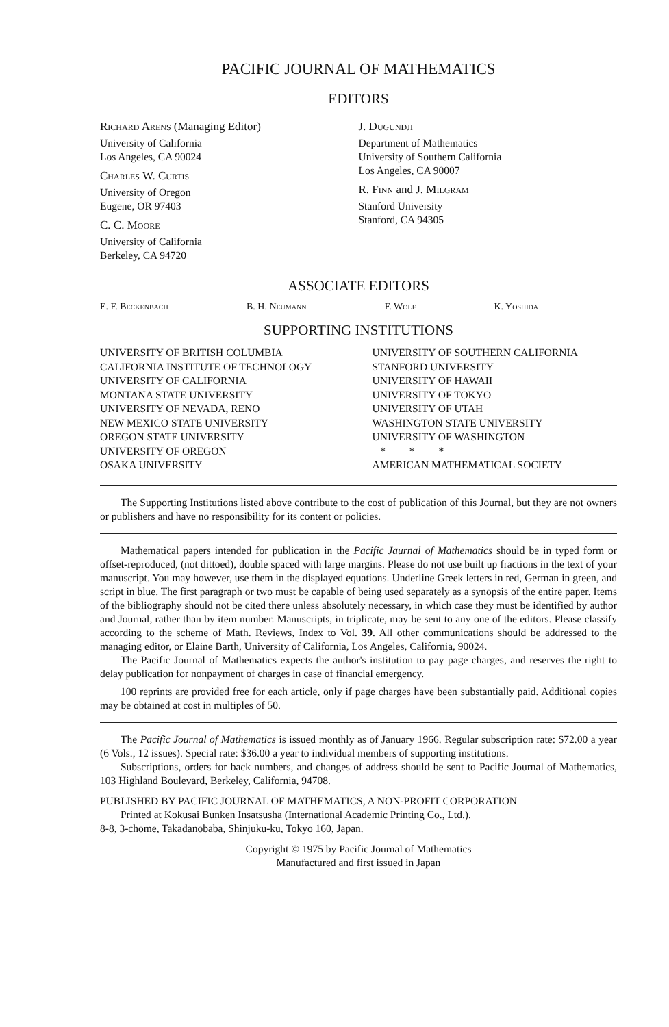PACIFIC JOURNAL OF MATHEMATICS
EDITORS
Richard Arens (Managing Editor)
University of California
Los Angeles, CA 90024
Charles W. Curtis
University of Oregon
Eugene, OR 97403
C. C. Moore
University of California
Berkeley, CA 94720
J. Dugundji
Department of Mathematics
University of Southern California
Los Angeles, CA 90007
R. Finn and J. Milgram
Stanford University
Stanford, CA 94305
ASSOCIATE EDITORS
E. F. Beckenbach B. H. Neumann F. Wolf K. Yoshida
SUPPORTING INSTITUTIONS
UNIVERSITY OF BRITISH COLUMBIA
CALIFORNIA INSTITUTE OF TECHNOLOGY
UNIVERSITY OF CALIFORNIA
MONTANA STATE UNIVERSITY
UNIVERSITY OF NEVADA, RENO
NEW MEXICO STATE UNIVERSITY
OREGON STATE UNIVERSITY
UNIVERSITY OF OREGON
OSAKA UNIVERSITY
UNIVERSITY OF SOUTHERN CALIFORNIA
STANFORD UNIVERSITY
UNIVERSITY OF HAWAII
UNIVERSITY OF TOKYO
UNIVERSITY OF UTAH
WASHINGTON STATE UNIVERSITY
UNIVERSITY OF WASHINGTON
* * *
AMERICAN MATHEMATICAL SOCIETY
The Supporting Institutions listed above contribute to the cost of publication of this Journal, but they are not owners or publishers and have no responsibility for its content or policies.
Mathematical papers intended for publication in the Pacific Jaurnal of Mathematics should be in typed form or offset-reproduced, (not dittoed), double spaced with large margins. Please do not use built up fractions in the text of your manuscript. You may however, use them in the displayed equations. Underline Greek letters in red, German in green, and script in blue. The first paragraph or two must be capable of being used separately as a synopsis of the entire paper. Items of the bibliography should not be cited there unless absolutely necessary, in which case they must be identified by author and Journal, rather than by item number. Manuscripts, in triplicate, may be sent to any one of the editors. Please classify according to the scheme of Math. Reviews, Index to Vol. 39. All other communications should be addressed to the managing editor, or Elaine Barth, University of California, Los Angeles, California, 90024.
The Pacific Journal of Mathematics expects the author's institution to pay page charges, and reserves the right to delay publication for nonpayment of charges in case of financial emergency.
100 reprints are provided free for each article, only if page charges have been substantially paid. Additional copies may be obtained at cost in multiples of 50.
The Pacific Journal of Mathematics is issued monthly as of January 1966. Regular subscription rate: $72.00 a year (6 Vols., 12 issues). Special rate: $36.00 a year to individual members of supporting institutions.
Subscriptions, orders for back numbers, and changes of address should be sent to Pacific Journal of Mathematics, 103 Highland Boulevard, Berkeley, California, 94708.
PUBLISHED BY PACIFIC JOURNAL OF MATHEMATICS, A NON-PROFIT CORPORATION
Printed at Kokusai Bunken Insatsusha (International Academic Printing Co., Ltd.).
8-8, 3-chome, Takadanobaba, Shinjuku-ku, Tokyo 160, Japan.
Copyright © 1975 by Pacific Journal of Mathematics
Manufactured and first issued in Japan